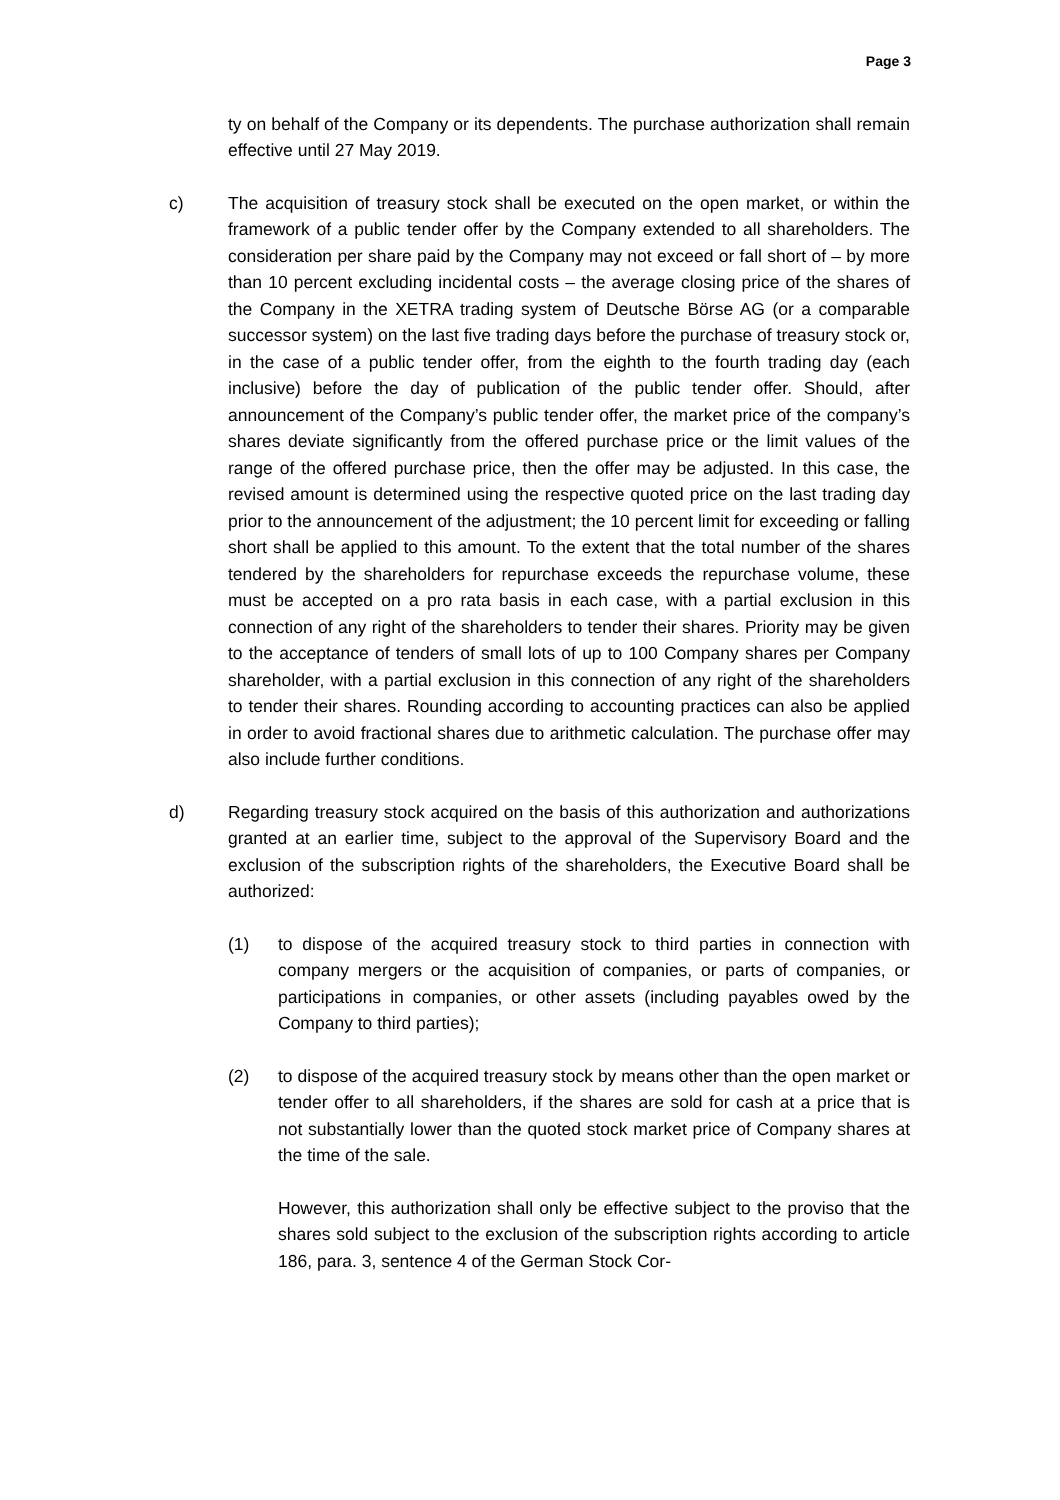Page 3
ty on behalf of the Company or its dependents. The purchase authorization shall remain effective until 27 May 2019.
c) The acquisition of treasury stock shall be executed on the open market, or within the framework of a public tender offer by the Company extended to all shareholders. The consideration per share paid by the Company may not exceed or fall short of – by more than 10 percent excluding incidental costs – the average closing price of the shares of the Company in the XETRA trading system of Deutsche Börse AG (or a comparable successor system) on the last five trading days before the purchase of treasury stock or, in the case of a public tender offer, from the eighth to the fourth trading day (each inclusive) before the day of publication of the public tender offer. Should, after announcement of the Company’s public tender offer, the market price of the company’s shares deviate significantly from the offered purchase price or the limit values of the range of the offered purchase price, then the offer may be adjusted. In this case, the revised amount is determined using the respective quoted price on the last trading day prior to the announcement of the adjustment; the 10 percent limit for exceeding or falling short shall be applied to this amount. To the extent that the total number of the shares tendered by the shareholders for repurchase exceeds the repurchase volume, these must be accepted on a pro rata basis in each case, with a partial exclusion in this connection of any right of the shareholders to tender their shares. Priority may be given to the acceptance of tenders of small lots of up to 100 Company shares per Company shareholder, with a partial exclusion in this connection of any right of the shareholders to tender their shares. Rounding according to accounting practices can also be applied in order to avoid fractional shares due to arithmetic calculation. The purchase offer may also include further conditions.
d) Regarding treasury stock acquired on the basis of this authorization and authorizations granted at an earlier time, subject to the approval of the Supervisory Board and the exclusion of the subscription rights of the shareholders, the Executive Board shall be authorized:
(1) to dispose of the acquired treasury stock to third parties in connection with company mergers or the acquisition of companies, or parts of companies, or participations in companies, or other assets (including payables owed by the Company to third parties);
(2) to dispose of the acquired treasury stock by means other than the open market or tender offer to all shareholders, if the shares are sold for cash at a price that is not substantially lower than the quoted stock market price of Company shares at the time of the sale.
However, this authorization shall only be effective subject to the proviso that the shares sold subject to the exclusion of the subscription rights according to article 186, para. 3, sentence 4 of the German Stock Cor-